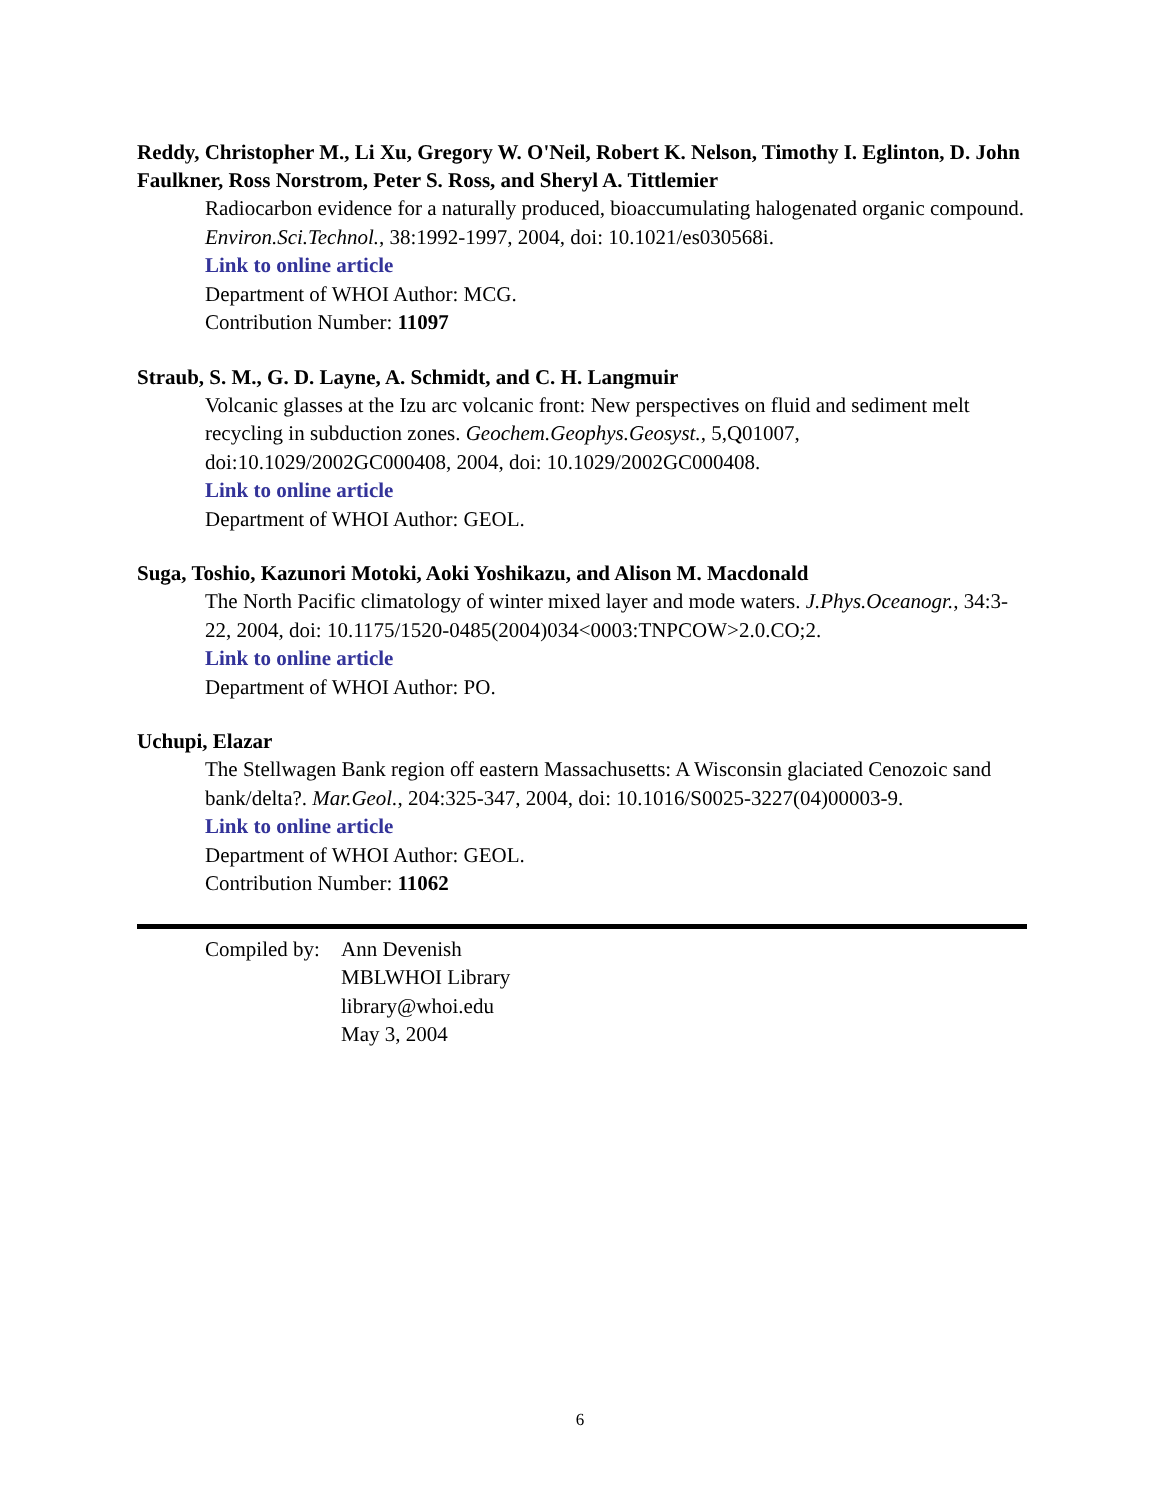Reddy, Christopher M., Li Xu, Gregory W. O'Neil, Robert K. Nelson, Timothy I. Eglinton, D. John Faulkner, Ross Norstrom, Peter S. Ross, and Sheryl A. Tittlemier
Radiocarbon evidence for a naturally produced, bioaccumulating halogenated organic compound. Environ.Sci.Technol., 38:1992-1997, 2004, doi: 10.1021/es030568i.
Link to online article
Department of WHOI Author: MCG.
Contribution Number: 11097
Straub, S. M., G. D. Layne, A. Schmidt, and C. H. Langmuir
Volcanic glasses at the Izu arc volcanic front: New perspectives on fluid and sediment melt recycling in subduction zones. Geochem.Geophys.Geosyst., 5,Q01007, doi:10.1029/2002GC000408, 2004, doi: 10.1029/2002GC000408.
Link to online article
Department of WHOI Author: GEOL.
Suga, Toshio, Kazunori Motoki, Aoki Yoshikazu, and Alison M. Macdonald
The North Pacific climatology of winter mixed layer and mode waters. J.Phys.Oceanogr., 34:3-22, 2004, doi: 10.1175/1520-0485(2004)034<0003:TNPCOW>2.0.CO;2.
Link to online article
Department of WHOI Author: PO.
Uchupi, Elazar
The Stellwagen Bank region off eastern Massachusetts: A Wisconsin glaciated Cenozoic sand bank/delta?. Mar.Geol., 204:325-347, 2004, doi: 10.1016/S0025-3227(04)00003-9.
Link to online article
Department of WHOI Author: GEOL.
Contribution Number: 11062
Compiled by:
Ann Devenish
MBLWHOI Library
library@whoi.edu
May 3, 2004
6